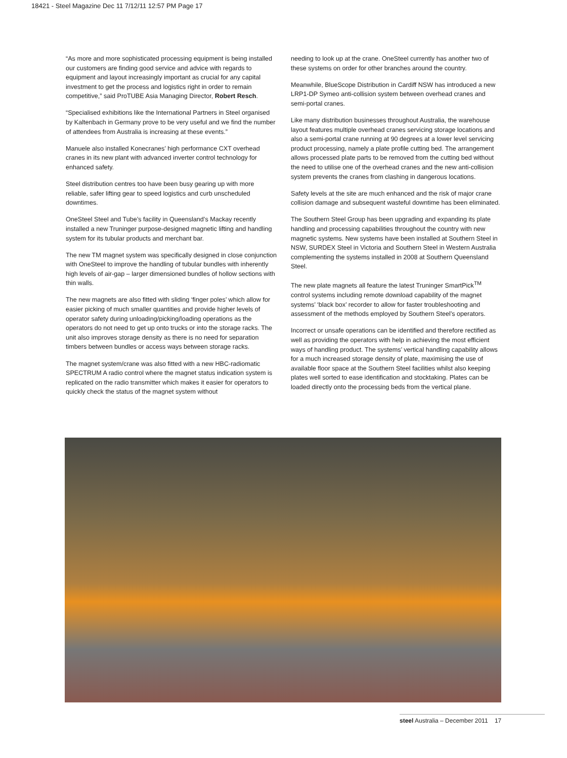18421 - Steel Magazine Dec 11 7/12/11 12:57 PM Page 17
“As more and more sophisticated processing equipment is being installed our customers are finding good service and advice with regards to equipment and layout increasingly important as crucial for any capital investment to get the process and logistics right in order to remain competitive,” said ProTUBE Asia Managing Director, Robert Resch.
“Specialised exhibitions like the International Partners in Steel organised by Kaltenbach in Germany prove to be very useful and we find the number of attendees from Australia is increasing at these events.”
Manuele also installed Konecranes’ high performance CXT overhead cranes in its new plant with advanced inverter control technology for enhanced safety.
Steel distribution centres too have been busy gearing up with more reliable, safer lifting gear to speed logistics and curb unscheduled downtimes.
OneSteel Steel and Tube’s facility in Queensland’s Mackay recently installed a new Truninger purpose-designed magnetic lifting and handling system for its tubular products and merchant bar.
The new TM magnet system was specifically designed in close conjunction with OneSteel to improve the handling of tubular bundles with inherently high levels of air-gap – larger dimensioned bundles of hollow sections with thin walls.
The new magnets are also fitted with sliding ‘finger poles’ which allow for easier picking of much smaller quantities and provide higher levels of operator safety during unloading/picking/loading operations as the operators do not need to get up onto trucks or into the storage racks. The unit also improves storage density as there is no need for separation timbers between bundles or access ways between storage racks.
The magnet system/crane was also fitted with a new HBC-radiomatic SPECTRUM A radio control where the magnet status indication system is replicated on the radio transmitter which makes it easier for operators to quickly check the status of the magnet system without
needing to look up at the crane. OneSteel currently has another two of these systems on order for other branches around the country.
Meanwhile, BlueScope Distribution in Cardiff NSW has introduced a new LRP1-DP Symeo anti-collision system between overhead cranes and semi-portal cranes.
Like many distribution businesses throughout Australia, the warehouse layout features multiple overhead cranes servicing storage locations and also a semi-portal crane running at 90 degrees at a lower level servicing product processing, namely a plate profile cutting bed. The arrangement allows processed plate parts to be removed from the cutting bed without the need to utilise one of the overhead cranes and the new anti-collision system prevents the cranes from clashing in dangerous locations.
Safety levels at the site are much enhanced and the risk of major crane collision damage and subsequent wasteful downtime has been eliminated.
The Southern Steel Group has been upgrading and expanding its plate handling and processing capabilities throughout the country with new magnetic systems. New systems have been installed at Southern Steel in NSW, SURDEX Steel in Victoria and Southern Steel in Western Australia complementing the systems installed in 2008 at Southern Queensland Steel.
The new plate magnets all feature the latest Truninger SmartPick<sup>TM</sup> control systems including remote download capability of the magnet systems’ ‘black box’ recorder to allow for faster troubleshooting and assessment of the methods employed by Southern Steel’s operators.
Incorrect or unsafe operations can be identified and therefore rectified as well as providing the operators with help in achieving the most efficient ways of handling product. The systems’ vertical handling capability allows for a much increased storage density of plate, maximising the use of available floor space at the Southern Steel facilities whilst also keeping plates well sorted to ease identification and stocktaking. Plates can be loaded directly onto the processing beds from the vertical plane.
steel Australia – December 2011 17